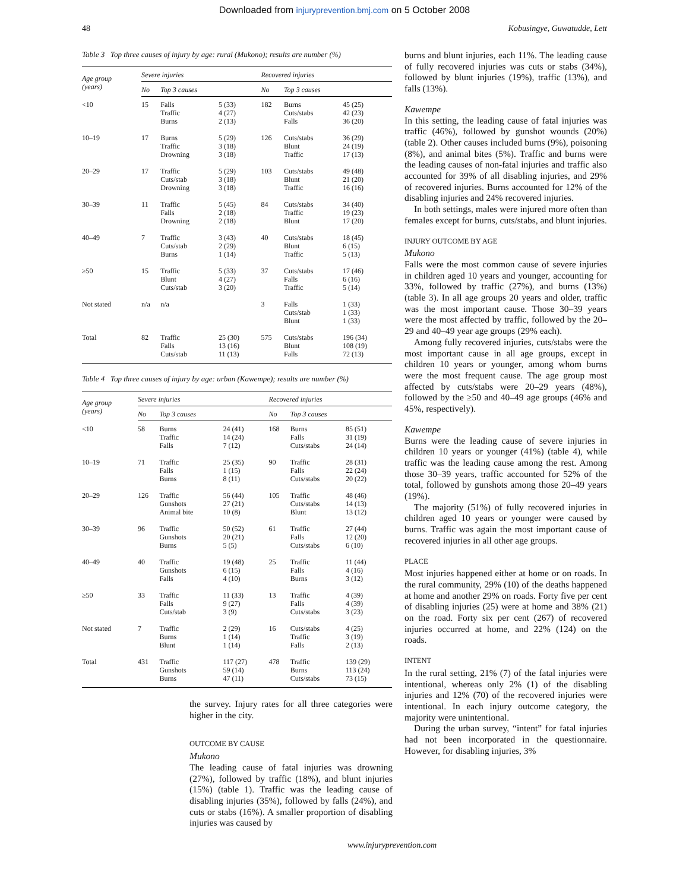Downloaded from injuryprevention.bmj.com on 5 October 2008
48 Kobusingye, Guwatudde, Lett
Table 3 Top three causes of injury by age: rural (Mukono); results are number (%)
| Age group (years) | Severe injuries | | | Recovered injuries | | |
| --- | --- | --- | --- | --- | --- | --- |
| | No | Top 3 causes | | No | Top 3 causes | |
| <10 | 15 | Falls Traffic Burns | 5 (33) 4 (27) 2 (13) | 182 | Burns Cuts/stabs Falls | 45 (25) 42 (23) 36 (20) |
| 10–19 | 17 | Burns Traffic Drowning | 5 (29) 3 (18) 3 (18) | 126 | Cuts/stabs Blunt Traffic | 36 (29) 24 (19) 17 (13) |
| 20–29 | 17 | Traffic Cuts/stab Drowning | 5 (29) 3 (18) 3 (18) | 103 | Cuts/stabs Blunt Traffic | 49 (48) 21 (20) 16 (16) |
| 30–39 | 11 | Traffic Falls Drowning | 5 (45) 2 (18) 2 (18) | 84 | Cuts/stabs Traffic Blunt | 34 (40) 19 (23) 17 (20) |
| 40–49 | 7 | Traffic Cuts/stab Burns | 3 (43) 2 (29) 1 (14) | 40 | Cuts/stabs Blunt Traffic | 18 (45) 6 (15) 5 (13) |
| ≥50 | 15 | Traffic Blunt Cuts/stab | 5 (33) 4 (27) 3 (20) | 37 | Cuts/stabs Falls Traffic | 17 (46) 6 (16) 5 (14) |
| Not stated | n/a | n/a | | 3 | Falls Cuts/stab Blunt | 1 (33) 1 (33) 1 (33) |
| Total | 82 | Traffic Falls Cuts/stab | 25 (30) 13 (16) 11 (13) | 575 | Cuts/stabs Blunt Falls | 196 (34) 108 (19) 72 (13) |
Table 4 Top three causes of injury by age: urban (Kawempe); results are number (%)
| Age group (years) | Severe injuries | | | Recovered injuries | | |
| --- | --- | --- | --- | --- | --- | --- |
| | No | Top 3 causes | | No | Top 3 causes | |
| <10 | 58 | Burns Traffic Falls | 24 (41) 14 (24) 7 (12) | 168 | Burns Falls Cuts/stabs | 85 (51) 31 (19) 24 (14) |
| 10–19 | 71 | Traffic Falls Burns | 25 (35) 1 (15) 8 (11) | 90 | Traffic Falls Cuts/stabs | 28 (31) 22 (24) 20 (22) |
| 20–29 | 126 | Traffic Gunshots Animal bite | 56 (44) 27 (21) 10 (8) | 105 | Traffic Cuts/stabs Blunt | 48 (46) 14 (13) 13 (12) |
| 30–39 | 96 | Traffic Gunshots Burns | 50 (52) 20 (21) 5 (5) | 61 | Traffic Falls Cuts/stabs | 27 (44) 12 (20) 6 (10) |
| 40–49 | 40 | Traffic Gunshots Falls | 19 (48) 6 (15) 4 (10) | 25 | Traffic Falls Burns | 11 (44) 4 (16) 3 (12) |
| ≥50 | 33 | Traffic Falls Cuts/stab | 11 (33) 9 (27) 3 (9) | 13 | Traffic Falls Cuts/stabs | 4 (39) 4 (39) 3 (23) |
| Not stated | 7 | Traffic Burns Blunt | 2 (29) 1 (14) 1 (14) | 16 | Cuts/stabs Traffic Falls | 4 (25) 3 (19) 2 (13) |
| Total | 431 | Traffic Gunshots Burns | 117 (27) 59 (14) 47 (11) | 478 | Traffic Burns Cuts/stabs | 139 (29) 113 (24) 73 (15) |
the survey. Injury rates for all three categories were higher in the city.
OUTCOME BY CAUSE
Mukono
The leading cause of fatal injuries was drowning (27%), followed by traffic (18%), and blunt injuries (15%) (table 1). Traffic was the leading cause of disabling injuries (35%), followed by falls (24%), and cuts or stabs (16%). A smaller proportion of disabling injuries was caused by
burns and blunt injuries, each 11%. The leading cause of fully recovered injuries was cuts or stabs (34%), followed by blunt injuries (19%), traffic (13%), and falls (13%).
Kawempe
In this setting, the leading cause of fatal injuries was traffic (46%), followed by gunshot wounds (20%) (table 2). Other causes included burns (9%), poisoning (8%), and animal bites (5%). Traffic and burns were the leading causes of non-fatal injuries and traffic also accounted for 39% of all disabling injuries, and 29% of recovered injuries. Burns accounted for 12% of the disabling injuries and 24% recovered injuries.
In both settings, males were injured more often than females except for burns, cuts/stabs, and blunt injuries.
INJURY OUTCOME BY AGE
Mukono
Falls were the most common cause of severe injuries in children aged 10 years and younger, accounting for 33%, followed by traffic (27%), and burns (13%) (table 3). In all age groups 20 years and older, traffic was the most important cause. Those 30–39 years were the most affected by traffic, followed by the 20–29 and 40–49 year age groups (29% each).
Among fully recovered injuries, cuts/stabs were the most important cause in all age groups, except in children 10 years or younger, among whom burns were the most frequent cause. The age group most affected by cuts/stabs were 20–29 years (48%), followed by the ≥50 and 40–49 age groups (46% and 45%, respectively).
Kawempe
Burns were the leading cause of severe injuries in children 10 years or younger (41%) (table 4), while traffic was the leading cause among the rest. Among those 30–39 years, traffic accounted for 52% of the total, followed by gunshots among those 20–49 years (19%).
The majority (51%) of fully recovered injuries in children aged 10 years or younger were caused by burns. Traffic was again the most important cause of recovered injuries in all other age groups.
PLACE
Most injuries happened either at home or on roads. In the rural community, 29% (10) of the deaths happened at home and another 29% on roads. Forty five per cent of disabling injuries (25) were at home and 38% (21) on the road. Forty six per cent (267) of recovered injuries occurred at home, and 22% (124) on the roads.
INTENT
In the rural setting, 21% (7) of the fatal injuries were intentional, whereas only 2% (1) of the disabling injuries and 12% (70) of the recovered injuries were intentional. In each injury outcome category, the majority were unintentional.
During the urban survey, “intent” for fatal injuries had not been incorporated in the questionnaire. However, for disabling injuries, 3%
www.injuryprevention.com